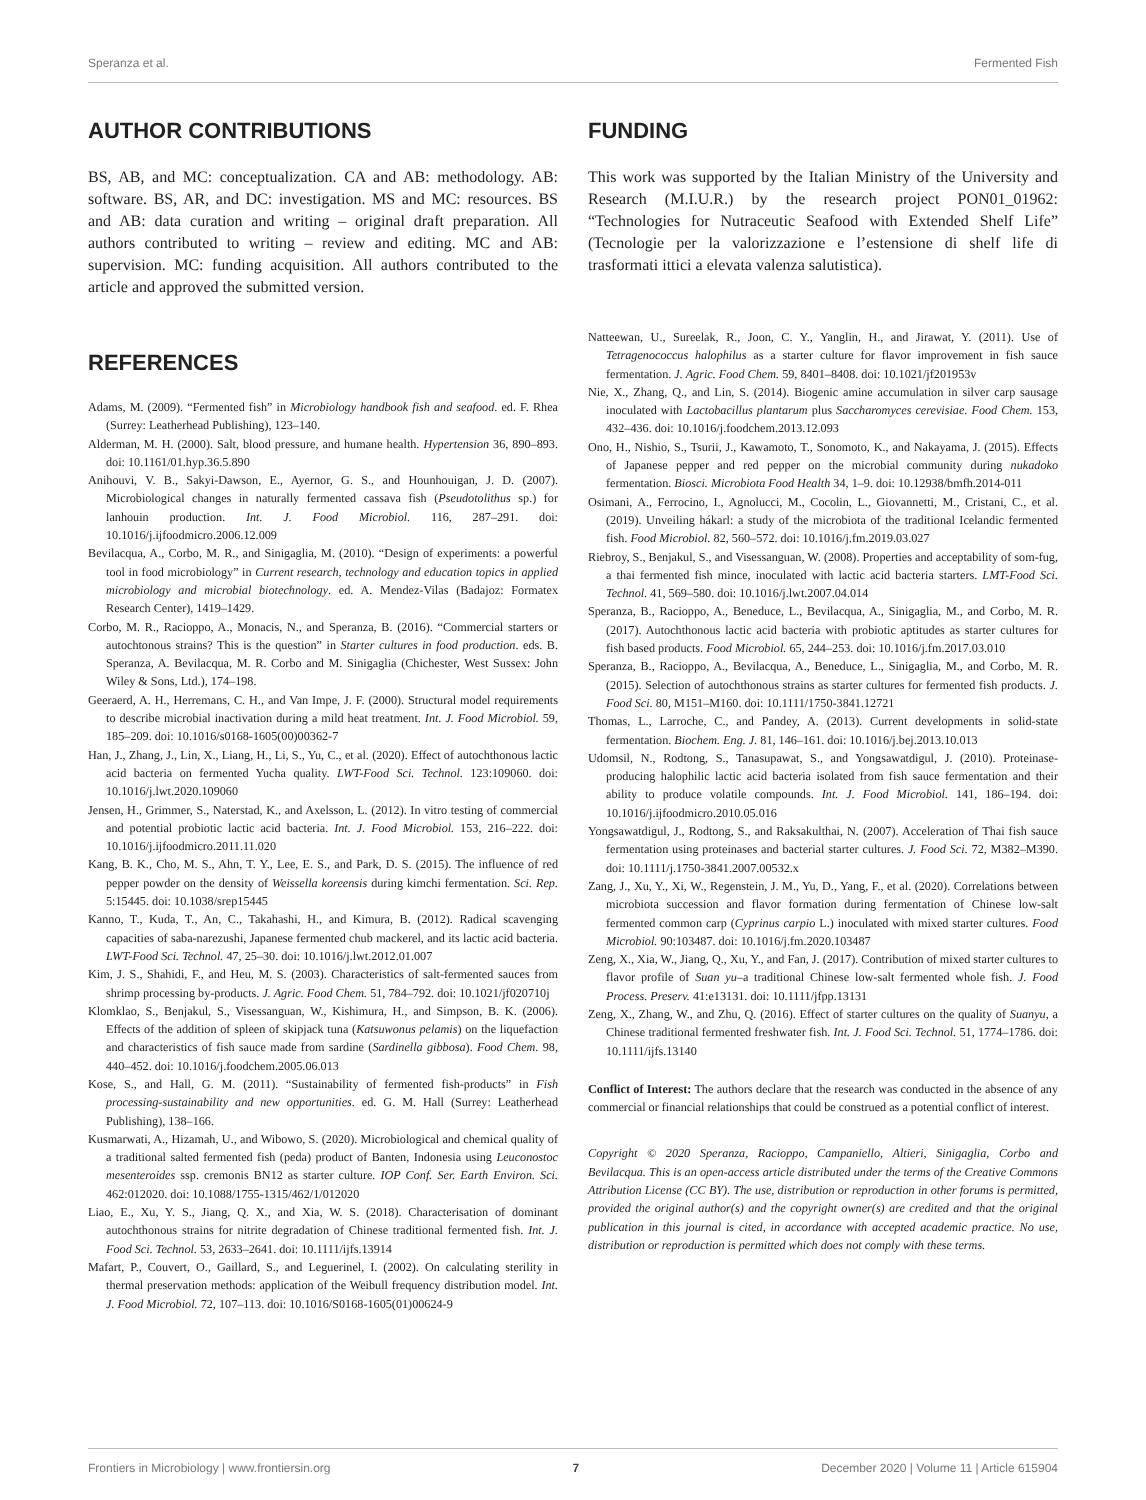Speranza et al. Fermented Fish
AUTHOR CONTRIBUTIONS
BS, AB, and MC: conceptualization. CA and AB: methodology. AB: software. BS, AR, and DC: investigation. MS and MC: resources. BS and AB: data curation and writing – original draft preparation. All authors contributed to writing – review and editing. MC and AB: supervision. MC: funding acquisition. All authors contributed to the article and approved the submitted version.
REFERENCES
Adams, M. (2009). “Fermented fish” in Microbiology handbook fish and seafood. ed. F. Rhea (Surrey: Leatherhead Publishing), 123–140.
Alderman, M. H. (2000). Salt, blood pressure, and humane health. Hypertension 36, 890–893. doi: 10.1161/01.hyp.36.5.890
Anihouvi, V. B., Sakyi-Dawson, E., Ayernor, G. S., and Hounhouigan, J. D. (2007). Microbiological changes in naturally fermented cassava fish (Pseudotolithus sp.) for lanhouin production. Int. J. Food Microbiol. 116, 287–291. doi: 10.1016/j.ijfoodmicro.2006.12.009
Bevilacqua, A., Corbo, M. R., and Sinigaglia, M. (2010). “Design of experiments: a powerful tool in food microbiology” in Current research, technology and education topics in applied microbiology and microbial biotechnology. ed. A. Mendez-Vilas (Badajoz: Formatex Research Center), 1419–1429.
Corbo, M. R., Racioppo, A., Monacis, N., and Speranza, B. (2016). “Commercial starters or autochtonous strains? This is the question” in Starter cultures in food production. eds. B. Speranza, A. Bevilacqua, M. R. Corbo and M. Sinigaglia (Chichester, West Sussex: John Wiley & Sons, Ltd.), 174–198.
Geeraerd, A. H., Herremans, C. H., and Van Impe, J. F. (2000). Structural model requirements to describe microbial inactivation during a mild heat treatment. Int. J. Food Microbiol. 59, 185–209. doi: 10.1016/s0168-1605(00)00362-7
Han, J., Zhang, J., Lin, X., Liang, H., Li, S., Yu, C., et al. (2020). Effect of autochthonous lactic acid bacteria on fermented Yucha quality. LWT-Food Sci. Technol. 123:109060. doi: 10.1016/j.lwt.2020.109060
Jensen, H., Grimmer, S., Naterstad, K., and Axelsson, L. (2012). In vitro testing of commercial and potential probiotic lactic acid bacteria. Int. J. Food Microbiol. 153, 216–222. doi: 10.1016/j.ijfoodmicro.2011.11.020
Kang, B. K., Cho, M. S., Ahn, T. Y., Lee, E. S., and Park, D. S. (2015). The influence of red pepper powder on the density of Weissella koreensis during kimchi fermentation. Sci. Rep. 5:15445. doi: 10.1038/srep15445
Kanno, T., Kuda, T., An, C., Takahashi, H., and Kimura, B. (2012). Radical scavenging capacities of saba-narezushi, Japanese fermented chub mackerel, and its lactic acid bacteria. LWT-Food Sci. Technol. 47, 25–30. doi: 10.1016/j.lwt.2012.01.007
Kim, J. S., Shahidi, F., and Heu, M. S. (2003). Characteristics of salt-fermented sauces from shrimp processing by-products. J. Agric. Food Chem. 51, 784–792. doi: 10.1021/jf020710j
Klomklao, S., Benjakul, S., Visessanguan, W., Kishimura, H., and Simpson, B. K. (2006). Effects of the addition of spleen of skipjack tuna (Katsuwonus pelamis) on the liquefaction and characteristics of fish sauce made from sardine (Sardinella gibbosa). Food Chem. 98, 440–452. doi: 10.1016/j.foodchem.2005.06.013
Kose, S., and Hall, G. M. (2011). “Sustainability of fermented fish-products” in Fish processing-sustainability and new opportunities. ed. G. M. Hall (Surrey: Leatherhead Publishing), 138–166.
Kusmarwati, A., Hizamah, U., and Wibowo, S. (2020). Microbiological and chemical quality of a traditional salted fermented fish (peda) product of Banten, Indonesia using Leuconostoc mesenteroides ssp. cremonis BN12 as starter culture. IOP Conf. Ser. Earth Environ. Sci. 462:012020. doi: 10.1088/1755-1315/462/1/012020
Liao, E., Xu, Y. S., Jiang, Q. X., and Xia, W. S. (2018). Characterisation of dominant autochthonous strains for nitrite degradation of Chinese traditional fermented fish. Int. J. Food Sci. Technol. 53, 2633–2641. doi: 10.1111/ijfs.13914
Mafart, P., Couvert, O., Gaillard, S., and Leguerinel, I. (2002). On calculating sterility in thermal preservation methods: application of the Weibull frequency distribution model. Int. J. Food Microbiol. 72, 107–113. doi: 10.1016/S0168-1605(01)00624-9
FUNDING
This work was supported by the Italian Ministry of the University and Research (M.I.U.R.) by the research project PON01_01962: “Technologies for Nutraceutic Seafood with Extended Shelf Life” (Tecnologie per la valorizzazione e l’estensione di shelf life di trasformati ittici a elevata valenza salutistica).
Natteewan, U., Sureelak, R., Joon, C. Y., Yanglin, H., and Jirawat, Y. (2011). Use of Tetragenococcus halophilus as a starter culture for flavor improvement in fish sauce fermentation. J. Agric. Food Chem. 59, 8401–8408. doi: 10.1021/jf201953v
Nie, X., Zhang, Q., and Lin, S. (2014). Biogenic amine accumulation in silver carp sausage inoculated with Lactobacillus plantarum plus Saccharomyces cerevisiae. Food Chem. 153, 432–436. doi: 10.1016/j.foodchem.2013.12.093
Ono, H., Nishio, S., Tsurii, J., Kawamoto, T., Sonomoto, K., and Nakayama, J. (2015). Effects of Japanese pepper and red pepper on the microbial community during nukadoko fermentation. Biosci. Microbiota Food Health 34, 1–9. doi: 10.12938/bmfh.2014-011
Osimani, A., Ferrocino, I., Agnolucci, M., Cocolin, L., Giovannetti, M., Cristani, C., et al. (2019). Unveiling hákarl: a study of the microbiota of the traditional Icelandic fermented fish. Food Microbiol. 82, 560–572. doi: 10.1016/j.fm.2019.03.027
Riebroy, S., Benjakul, S., and Visessanguan, W. (2008). Properties and acceptability of som-fug, a thai fermented fish mince, inoculated with lactic acid bacteria starters. LMT-Food Sci. Technol. 41, 569–580. doi: 10.1016/j.lwt.2007.04.014
Speranza, B., Racioppo, A., Beneduce, L., Bevilacqua, A., Sinigaglia, M., and Corbo, M. R. (2017). Autochthonous lactic acid bacteria with probiotic aptitudes as starter cultures for fish based products. Food Microbiol. 65, 244–253. doi: 10.1016/j.fm.2017.03.010
Speranza, B., Racioppo, A., Bevilacqua, A., Beneduce, L., Sinigaglia, M., and Corbo, M. R. (2015). Selection of autochthonous strains as starter cultures for fermented fish products. J. Food Sci. 80, M151–M160. doi: 10.1111/1750-3841.12721
Thomas, L., Larroche, C., and Pandey, A. (2013). Current developments in solid-state fermentation. Biochem. Eng. J. 81, 146–161. doi: 10.1016/j.bej.2013.10.013
Udomsil, N., Rodtong, S., Tanasupawat, S., and Yongsawatdigul, J. (2010). Proteinase-producing halophilic lactic acid bacteria isolated from fish sauce fermentation and their ability to produce volatile compounds. Int. J. Food Microbiol. 141, 186–194. doi: 10.1016/j.ijfoodmicro.2010.05.016
Yongsawatdigul, J., Rodtong, S., and Raksakulthai, N. (2007). Acceleration of Thai fish sauce fermentation using proteinases and bacterial starter cultures. J. Food Sci. 72, M382–M390. doi: 10.1111/j.1750-3841.2007.00532.x
Zang, J., Xu, Y., Xi, W., Regenstein, J. M., Yu, D., Yang, F., et al. (2020). Correlations between microbiota succession and flavor formation during fermentation of Chinese low-salt fermented common carp (Cyprinus carpio L.) inoculated with mixed starter cultures. Food Microbiol. 90:103487. doi: 10.1016/j.fm.2020.103487
Zeng, X., Xia, W., Jiang, Q., Xu, Y., and Fan, J. (2017). Contribution of mixed starter cultures to flavor profile of Suan yu–a traditional Chinese low-salt fermented whole fish. J. Food Process. Preserv. 41:e13131. doi: 10.1111/jfpp.13131
Zeng, X., Zhang, W., and Zhu, Q. (2016). Effect of starter cultures on the quality of Suanyu, a Chinese traditional fermented freshwater fish. Int. J. Food Sci. Technol. 51, 1774–1786. doi: 10.1111/ijfs.13140
Conflict of Interest: The authors declare that the research was conducted in the absence of any commercial or financial relationships that could be construed as a potential conflict of interest.
Copyright © 2020 Speranza, Racioppo, Campaniello, Altieri, Sinigaglia, Corbo and Bevilacqua. This is an open-access article distributed under the terms of the Creative Commons Attribution License (CC BY). The use, distribution or reproduction in other forums is permitted, provided the original author(s) and the copyright owner(s) are credited and that the original publication in this journal is cited, in accordance with accepted academic practice. No use, distribution or reproduction is permitted which does not comply with these terms.
Frontiers in Microbiology | www.frontiersin.org 7 December 2020 | Volume 11 | Article 615904